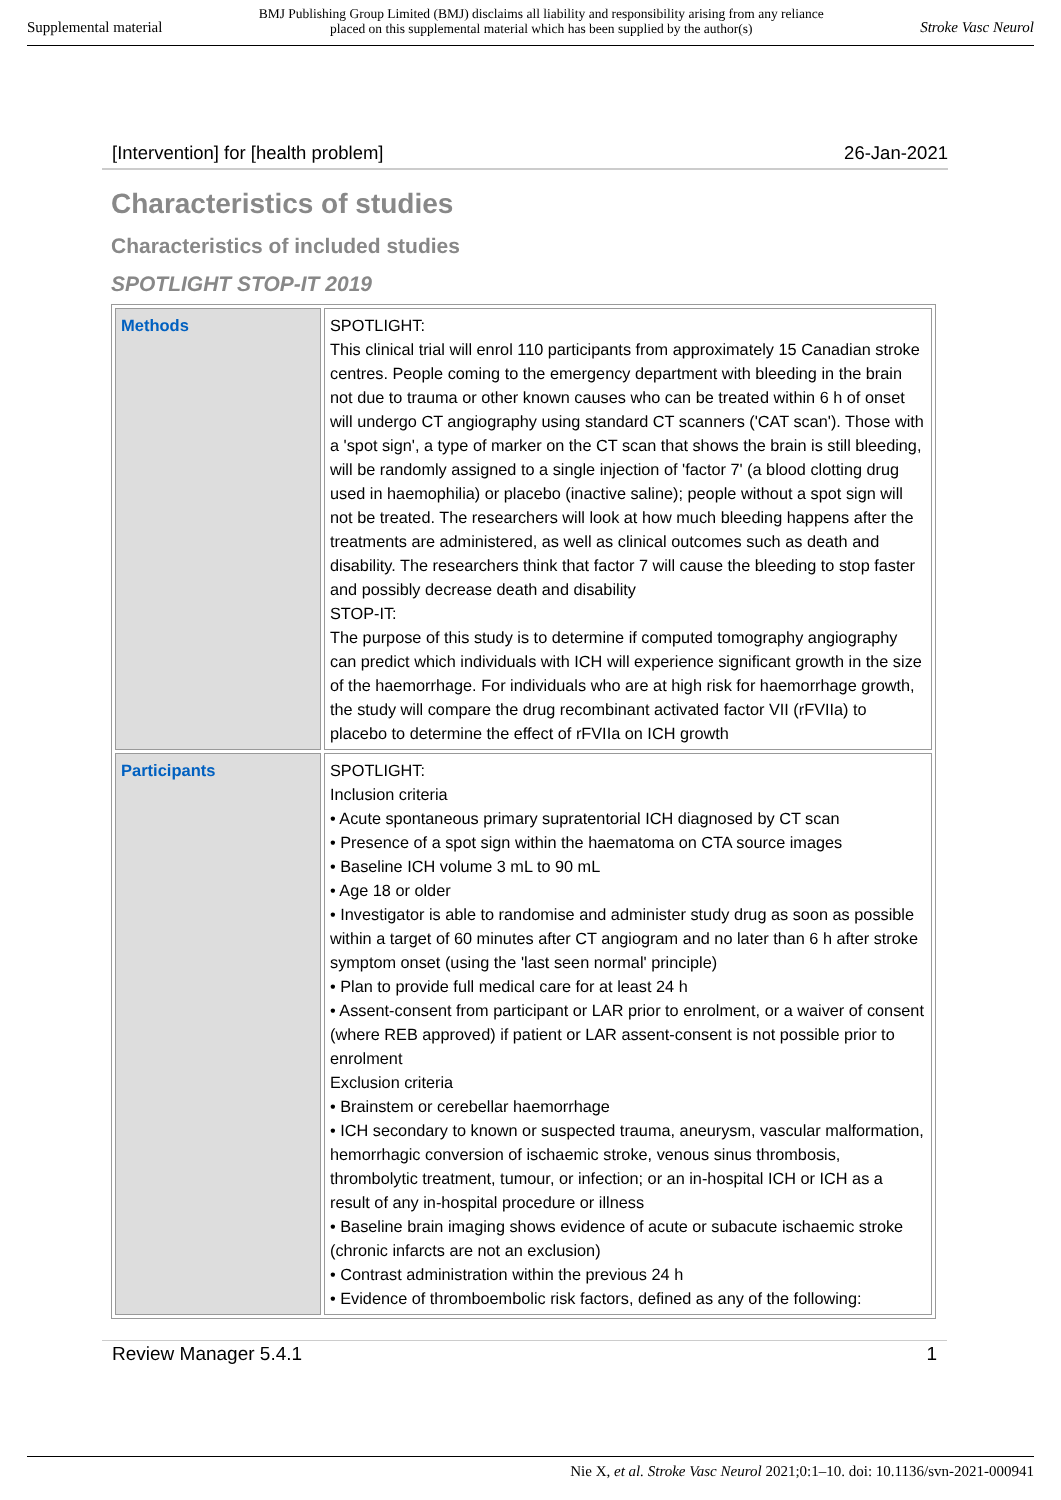Supplemental material BMJ Publishing Group Limited (BMJ) disclaims all liability and responsibility arising from any reliance
placed on this supplemental material which has been supplied by the author(s) Stroke Vasc Neurol
[Intervention] for [health problem] 26-Jan-2021
Characteristics of studies
Characteristics of included studies
SPOTLIGHT STOP-IT 2019
| Methods | SPOTLIGHT: This clinical trial will enrol 110 participants from approximately 15 Canadian stroke centres. People coming to the emergency department with bleeding in the brain not due to trauma or other known causes who can be treated within 6 h of onset will undergo CT angiography using standard CT scanners ('CAT scan'). Those with a 'spot sign', a type of marker on the CT scan that shows the brain is still bleeding, will be randomly assigned to a single injection of 'factor 7' (a blood clotting drug used in haemophilia) or placebo (inactive saline); people without a spot sign will not be treated. The researchers will look at how much bleeding happens after the treatments are administered, as well as clinical outcomes such as death and disability. The researchers think that factor 7 will cause the bleeding to stop faster and possibly decrease death and disability STOP-IT: The purpose of this study is to determine if computed tomography angiography can predict which individuals with ICH will experience significant growth in the size of the haemorrhage. For individuals who are at high risk for haemorrhage growth, the study will compare the drug recombinant activated factor VII (rFVIIa) to placebo to determine the effect of rFVIIa on ICH growth |
| Participants | SPOTLIGHT: Inclusion criteria • Acute spontaneous primary supratentorial ICH diagnosed by CT scan • Presence of a spot sign within the haematoma on CTA source images • Baseline ICH volume 3 mL to 90 mL • Age 18 or older • Investigator is able to randomise and administer study drug as soon as possible within a target of 60 minutes after CT angiogram and no later than 6 h after stroke symptom onset (using the 'last seen normal' principle) • Plan to provide full medical care for at least 24 h • Assent-consent from participant or LAR prior to enrolment, or a waiver of consent (where REB approved) if patient or LAR assent-consent is not possible prior to enrolment Exclusion criteria • Brainstem or cerebellar haemorrhage • ICH secondary to known or suspected trauma, aneurysm, vascular malformation, hemorrhagic conversion of ischaemic stroke, venous sinus thrombosis, thrombolytic treatment, tumour, or infection; or an in-hospital ICH or ICH as a result of any in-hospital procedure or illness • Baseline brain imaging shows evidence of acute or subacute ischaemic stroke (chronic infarcts are not an exclusion) • Contrast administration within the previous 24 h • Evidence of thromboembolic risk factors, defined as any of the following: |
Review Manager 5.4.1 1
Nie X, et al. Stroke Vasc Neurol 2021;0:1–10. doi: 10.1136/svn-2021-000941